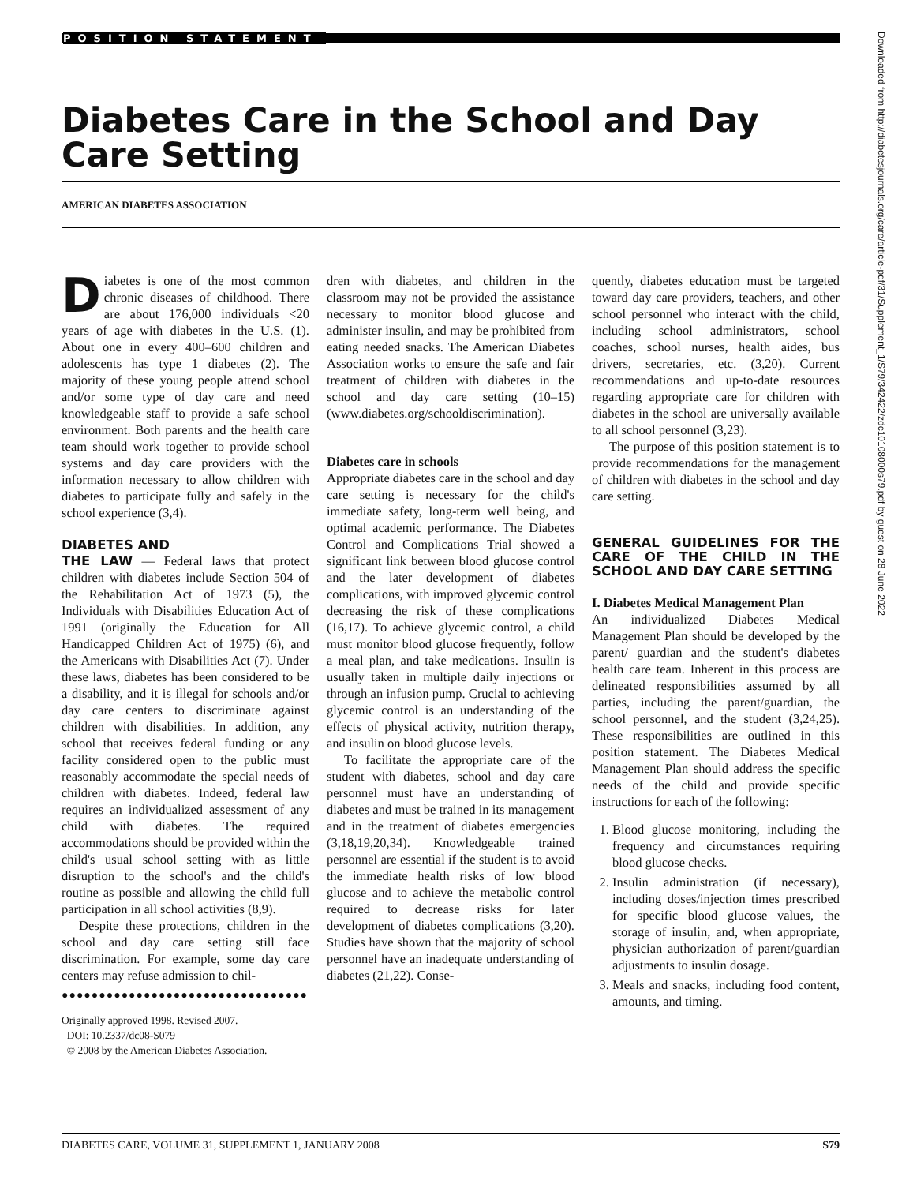POSITION STATEMENT
Diabetes Care in the School and Day Care Setting
AMERICAN DIABETES ASSOCIATION
Downloaded from http://diabetesjournals.org/care/article-pdf/31/Supplement_1/S79/342422/zdc10108000s79.pdf by guest on 28 June 2022
Diabetes is one of the most common chronic diseases of childhood. There are about 176,000 individuals <20 years of age with diabetes in the U.S. (1). About one in every 400–600 children and adolescents has type 1 diabetes (2). The majority of these young people attend school and/or some type of day care and need knowledgeable staff to provide a safe school environment. Both parents and the health care team should work together to provide school systems and day care providers with the information necessary to allow children with diabetes to participate fully and safely in the school experience (3,4).
DIABETES AND
THE LAW — Federal laws that protect children with diabetes include Section 504 of the Rehabilitation Act of 1973 (5), the Individuals with Disabilities Education Act of 1991 (originally the Education for All Handicapped Children Act of 1975) (6), and the Americans with Disabilities Act (7). Under these laws, diabetes has been considered to be a disability, and it is illegal for schools and/or day care centers to discriminate against children with disabilities. In addition, any school that receives federal funding or any facility considered open to the public must reasonably accommodate the special needs of children with diabetes. Indeed, federal law requires an individualized assessment of any child with diabetes. The required accommodations should be provided within the child's usual school setting with as little disruption to the school's and the child's routine as possible and allowing the child full participation in all school activities (8,9).
Despite these protections, children in the school and day care setting still face discrimination. For example, some day care centers may refuse admission to chil-
●●●●●●●●●●●●●●●●●●●●●●●●●●●●●●●●●●●●●●●●●●●●●●●●●●
Originally approved 1998. Revised 2007.
DOI: 10.2337/dc08-S079
© 2008 by the American Diabetes Association.
dren with diabetes, and children in the classroom may not be provided the assistance necessary to monitor blood glucose and administer insulin, and may be prohibited from eating needed snacks. The American Diabetes Association works to ensure the safe and fair treatment of children with diabetes in the school and day care setting (10–15) (www.diabetes.org/schooldiscrimination).
Diabetes care in schools
Appropriate diabetes care in the school and day care setting is necessary for the child's immediate safety, long-term well being, and optimal academic performance. The Diabetes Control and Complications Trial showed a significant link between blood glucose control and the later development of diabetes complications, with improved glycemic control decreasing the risk of these complications (16,17). To achieve glycemic control, a child must monitor blood glucose frequently, follow a meal plan, and take medications. Insulin is usually taken in multiple daily injections or through an infusion pump. Crucial to achieving glycemic control is an understanding of the effects of physical activity, nutrition therapy, and insulin on blood glucose levels.
To facilitate the appropriate care of the student with diabetes, school and day care personnel must have an understanding of diabetes and must be trained in its management and in the treatment of diabetes emergencies (3,18,19,20,34). Knowledgeable trained personnel are essential if the student is to avoid the immediate health risks of low blood glucose and to achieve the metabolic control required to decrease risks for later development of diabetes complications (3,20). Studies have shown that the majority of school personnel have an inadequate understanding of diabetes (21,22). Conse-
quently, diabetes education must be targeted toward day care providers, teachers, and other school personnel who interact with the child, including school administrators, school coaches, school nurses, health aides, bus drivers, secretaries, etc. (3,20). Current recommendations and up-to-date resources regarding appropriate care for children with diabetes in the school are universally available to all school personnel (3,23).
The purpose of this position statement is to provide recommendations for the management of children with diabetes in the school and day care setting.
GENERAL GUIDELINES FOR THE CARE OF THE CHILD IN THE SCHOOL AND DAY CARE SETTING
I. Diabetes Medical Management Plan
An individualized Diabetes Medical Management Plan should be developed by the parent/ guardian and the student's diabetes health care team. Inherent in this process are delineated responsibilities assumed by all parties, including the parent/guardian, the school personnel, and the student (3,24,25). These responsibilities are outlined in this position statement. The Diabetes Medical Management Plan should address the specific needs of the child and provide specific instructions for each of the following:
1. Blood glucose monitoring, including the frequency and circumstances requiring blood glucose checks.
2. Insulin administration (if necessary), including doses/injection times prescribed for specific blood glucose values, the storage of insulin, and, when appropriate, physician authorization of parent/guardian adjustments to insulin dosage.
3. Meals and snacks, including food content, amounts, and timing.
DIABETES CARE, VOLUME 31, SUPPLEMENT 1, JANUARY 2008 S79